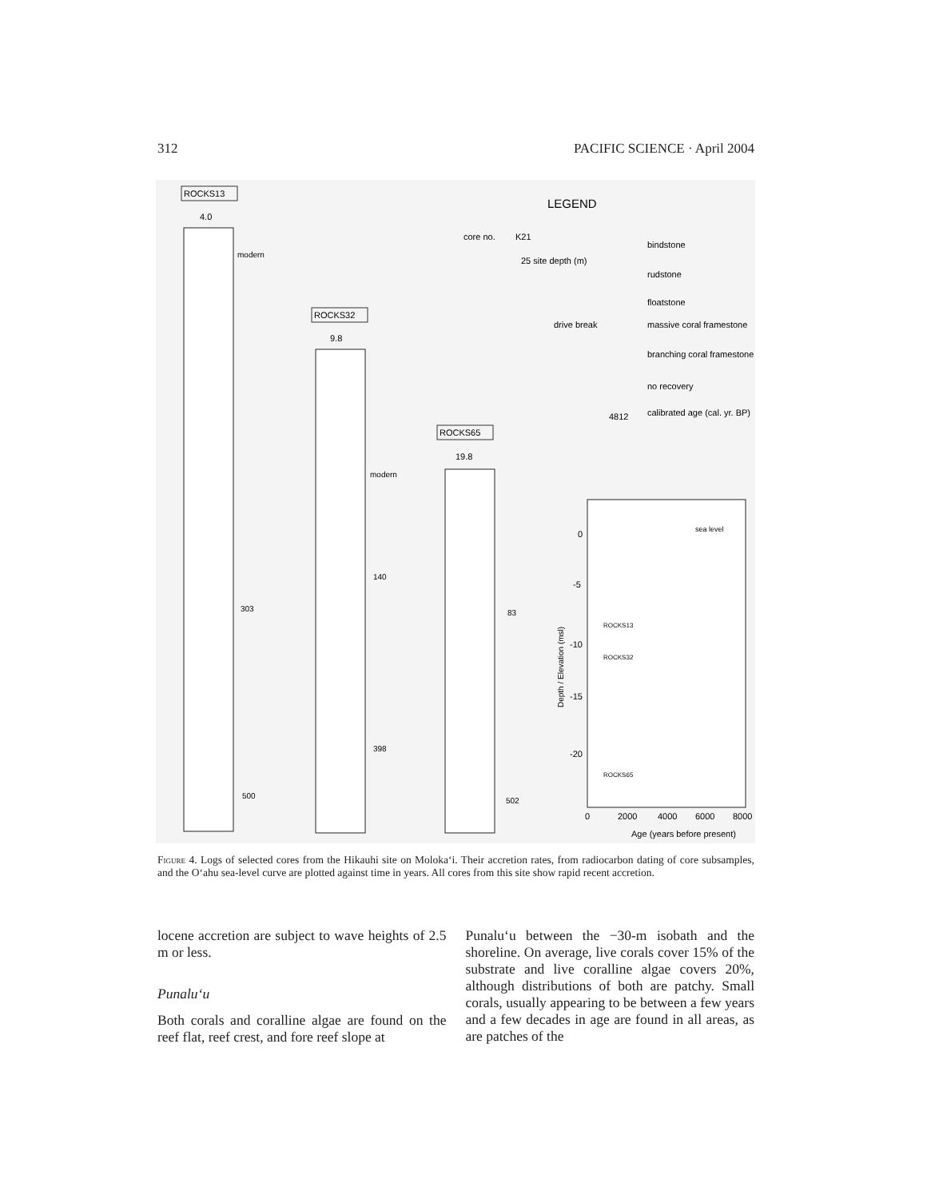312 PACIFIC SCIENCE · April 2004
ROCKS13
4.0
modern
303
500
ROCKS32
9.8
modern
140
398
ROCKS65
19.8
83
502
LEGEND
core no.
K21
25 site depth (m)
drive break
bindstone
rudstone
floatstone
massive coral framestone
branching coral framestone
no recovery
4812
calibrated age (cal. yr. BP)
sea level
0
-5
-10
-15
-20
ROCKS13
ROCKS32
ROCKS65
0
2000
4000
6000
8000
Age (years before present)
Depth / Elevation (msl)
Figure 4. Logs of selected cores from the Hikauhi site on Moloka‘i. Their accretion rates, from radiocarbon dating of core subsamples, and the O‘ahu sea-level curve are plotted against time in years. All cores from this site show rapid recent accretion.
locene accretion are subject to wave heights of 2.5 m or less.
Punalu‘u
Both corals and coralline algae are found on the reef flat, reef crest, and fore reef slope at
Punalu‘u between the −30-m isobath and the shoreline. On average, live corals cover 15% of the substrate and live coralline algae covers 20%, although distributions of both are patchy. Small corals, usually appearing to be between a few years and a few decades in age are found in all areas, as are patches of the